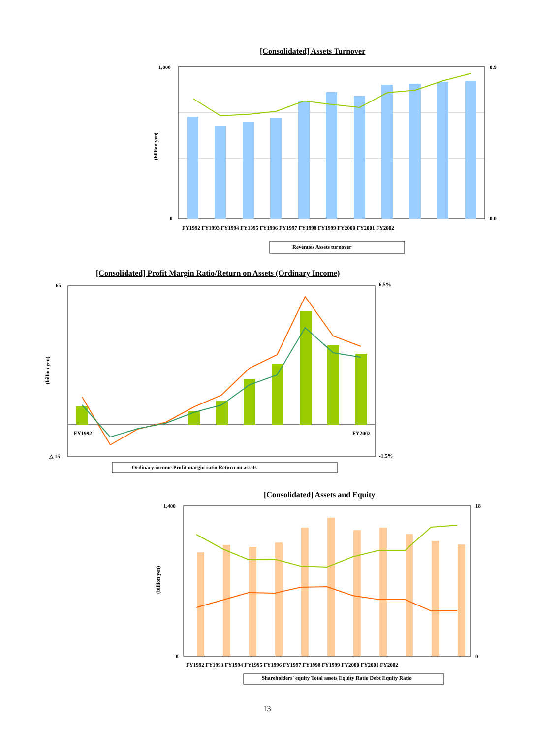[Consolidated] Assets Turnover
[Consolidated] Profit Margin Ratio/Return on Assets (Ordinary Income)
[Consolidated] Assets and Equity
1,000
0
0.9
0.0
(billion yen)
FY1992 FY1993 FY1994 FY1995 FY1996 FY1997 FY1998 FY1999 FY2000 FY2001 FY2002
Revenues Assets turnover
65
△ 15
6.5%
-1.5%
FY1992
FY2002
(billion yen)
Ordinary income Profit margin ratio Return on assets
1,400
0
18
0
(billion yen)
FY1992 FY1993 FY1994 FY1995 FY1996 FY1997 FY1998 FY1999 FY2000 FY2001 FY2002
Shareholders' equity Total assets Equity Ratio Debt Equity Ratio
13